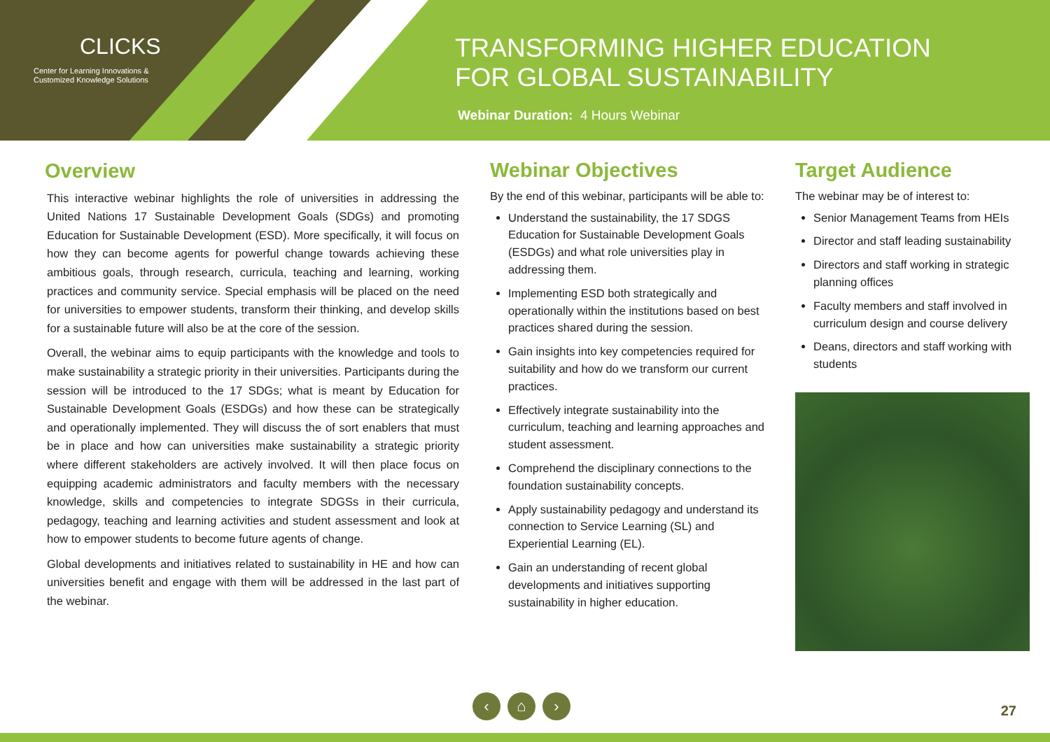CLICKS
Center for Learning Innovations &
Customized Knowledge Solutions
TRANSFORMING HIGHER EDUCATION
FOR GLOBAL SUSTAINABILITY
Webinar Duration: 4 Hours Webinar
Overview
This interactive webinar highlights the role of universities in addressing the United Nations 17 Sustainable Development Goals (SDGs) and promoting Education for Sustainable Development (ESD). More specifically, it will focus on how they can become agents for powerful change towards achieving these ambitious goals, through research, curricula, teaching and learning, working practices and community service. Special emphasis will be placed on the need for universities to empower students, transform their thinking, and develop skills for a sustainable future will also be at the core of the session.
Overall, the webinar aims to equip participants with the knowledge and tools to make sustainability a strategic priority in their universities. Participants during the session will be introduced to the 17 SDGs; what is meant by Education for Sustainable Development Goals (ESDGs) and how these can be strategically and operationally implemented. They will discuss the of sort enablers that must be in place and how can universities make sustainability a strategic priority where different stakeholders are actively involved. It will then place focus on equipping academic administrators and faculty members with the necessary knowledge, skills and competencies to integrate SDGSs in their curricula, pedagogy, teaching and learning activities and student assessment and look at how to empower students to become future agents of change.
Global developments and initiatives related to sustainability in HE and how can universities benefit and engage with them will be addressed in the last part of the webinar.
Webinar Objectives
By the end of this webinar, participants will be able to:
Understand the sustainability, the 17 SDGS Education for Sustainable Development Goals (ESDGs) and what role universities play in addressing them.
Implementing ESD both strategically and operationally within the institutions based on best practices shared during the session.
Gain insights into key competencies required for suitability and how do we transform our current practices.
Effectively integrate sustainability into the curriculum, teaching and learning approaches and student assessment.
Comprehend the disciplinary connections to the foundation sustainability concepts.
Apply sustainability pedagogy and understand its connection to Service Learning (SL) and Experiential Learning (EL).
Gain an understanding of recent global developments and initiatives supporting sustainability in higher education.
Target Audience
The webinar may be of interest to:
Senior Management Teams from HEIs
Director and staff leading sustainability
Directors and staff working in strategic planning offices
Faculty members and staff involved in curriculum design and course delivery
Deans, directors and staff working with students
‹ ⌂ ›
27